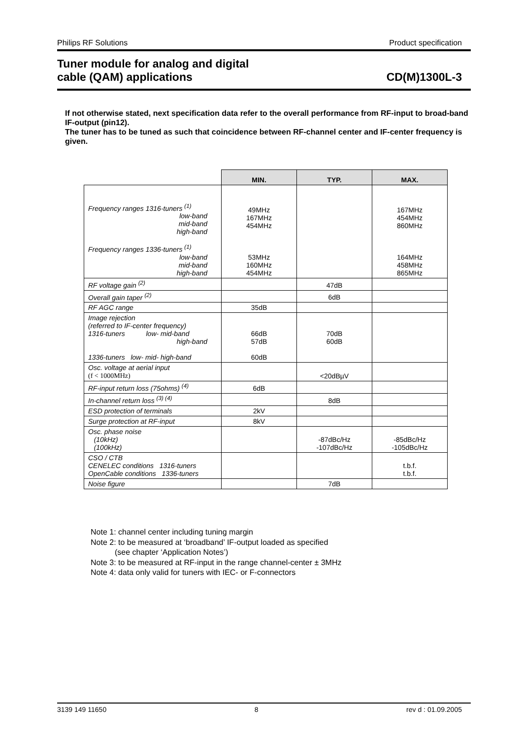Philips RF Solutions Product specification
Tuner module for analog and digital
cable (QAM) applications CD(M)1300L-3
If not otherwise stated, next specification data refer to the overall performance from RF-input to broad-band IF-output (pin12).
The tuner has to be tuned as such that coincidence between RF-channel center and IF-center frequency is given.
| | MIN. | TYP. | MAX. |
| Frequency ranges 1316-tuners <sup>(1)</sup> low-band mid-band high-band Frequency ranges 1336-tuners <sup>(1)</sup> low-band mid-band high-band | 49MHz 167MHz 454MHz 53MHz 160MHz 454MHz | | 167MHz 454MHz 860MHz 164MHz 458MHz 865MHz |
| RF voltage gain <sup>(2)</sup> | | 47dB | |
| Overall gain taper <sup>(2)</sup> | | 6dB | |
| RF AGC range | 35dB | | |
| Image rejection (referred to IF-center frequency) 1316-tuners low- mid-band high-band 1336-tuners low- mid- high-band | 66dB 57dB 60dB | 70dB 60dB | |
| Osc. voltage at aerial input (f < 1000MHz) | | <20dBµV | |
| RF-input return loss (75ohms) <sup>(4)</sup> | 6dB | | |
| In-channel return loss <sup>(3) (4)</sup> | | 8dB | |
| ESD protection of terminals | 2kV | | |
| Surge protection at RF-input | 8kV | | |
| Osc. phase noise (10kHz) (100kHz) | | -87dBc/Hz -107dBc/Hz | -85dBc/Hz -105dBc/Hz |
| CSO / CTB CENELEC conditions 1316-tuners OpenCable conditions 1336-tuners | | | t.b.f. t.b.f. |
| Noise figure | | 7dB | |
Note 1: channel center including tuning margin
Note 2: to be measured at ‘broadband’ IF-output loaded as specified
(see chapter ‘Application Notes’)
Note 3: to be measured at RF-input in the range channel-center ± 3MHz
Note 4: data only valid for tuners with IEC- or F-connectors
3139 149 11650 8 rev d : 01.09.2005